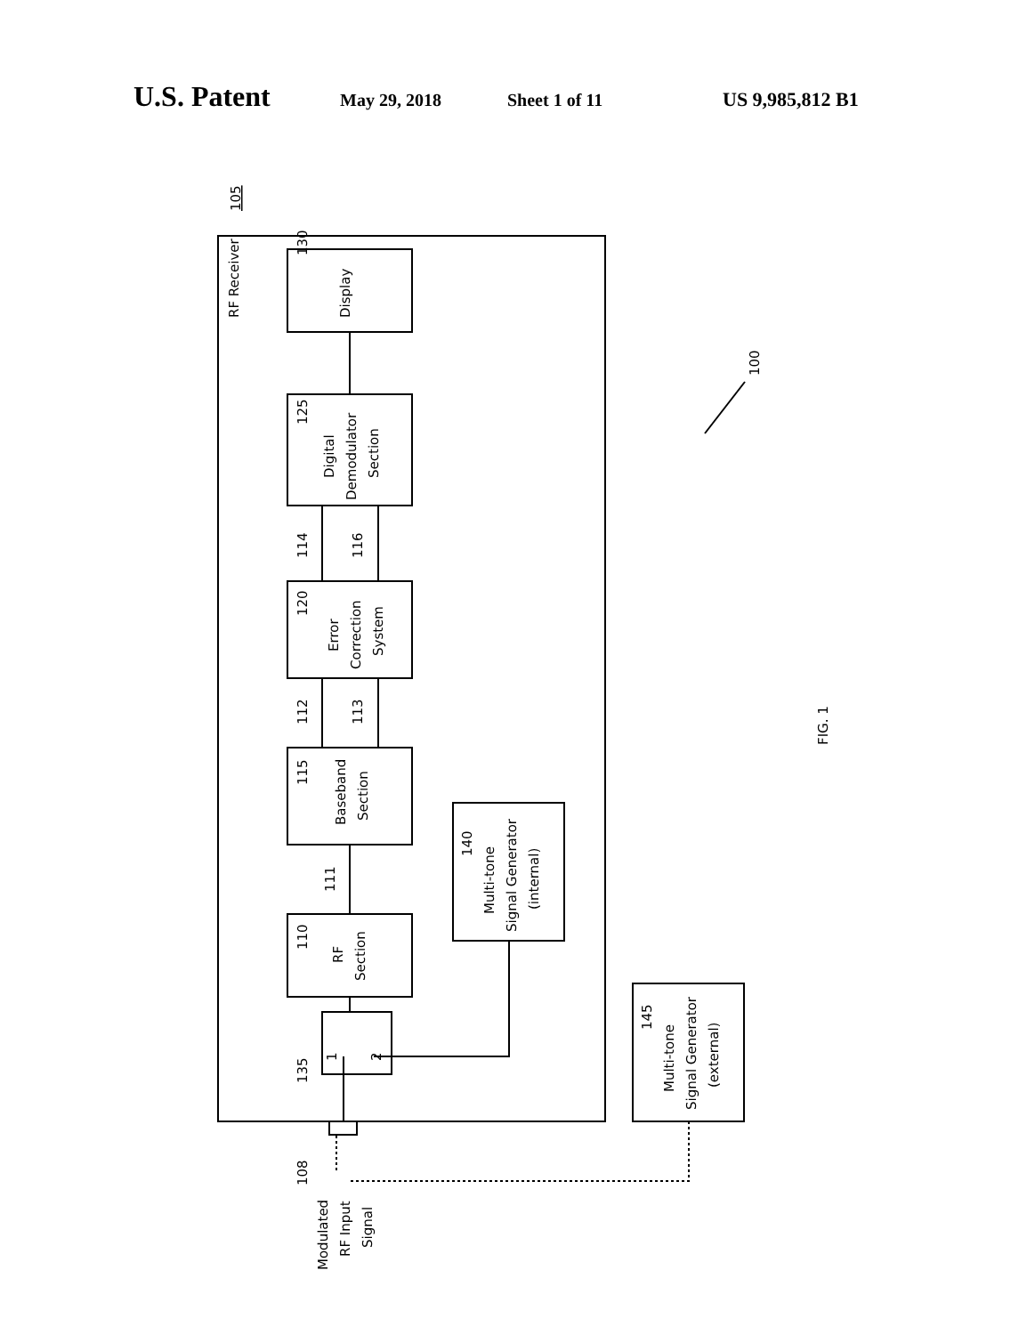U.S. Patent May 29, 2018 Sheet 1 of 11 US 9,985,812 B1
RF Receiver
105
130
Display
125
Digital
Demodulator
Section
120
Error
Correction
System
115
Baseband
Section
110
RF
Section
140
Multi-tone
Signal Generator
(internal)
145
Multi-tone
Signal Generator
(external)
114
116
112
113
111
135
1
2
108
Modulated
RF Input
Signal
100
FIG. 1